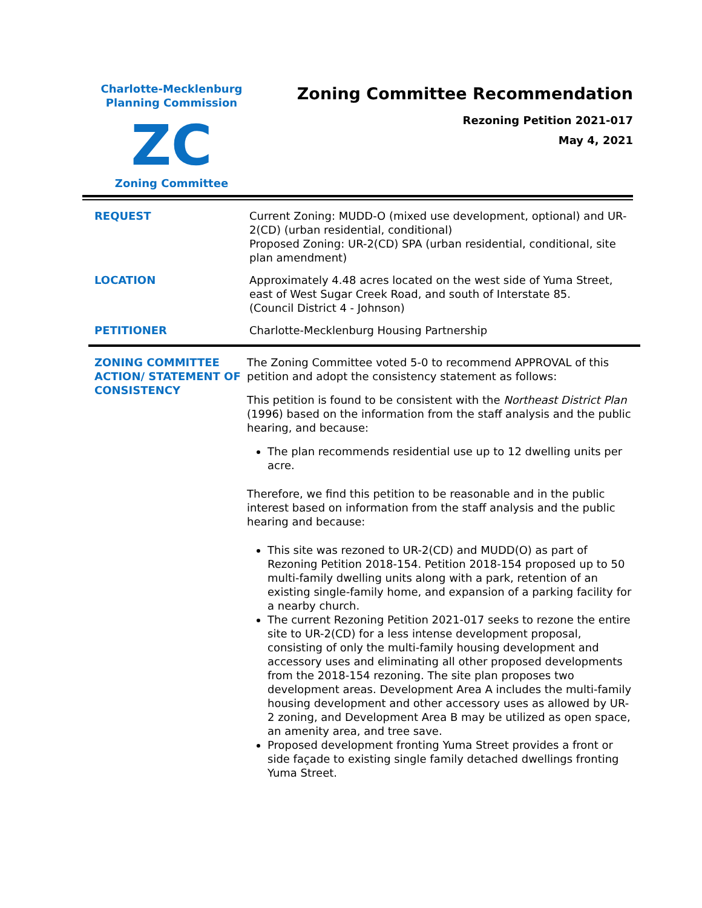Charlotte-Mecklenburg
Planning Commission
ZC
Zoning Committee
Zoning Committee Recommendation
Rezoning Petition 2021-017
May 4, 2021
REQUEST Current Zoning: MUDD-O (mixed use development, optional) and UR-2(CD) (urban residential, conditional)
Proposed Zoning: UR-2(CD) SPA (urban residential, conditional, site plan amendment)
LOCATION Approximately 4.48 acres located on the west side of Yuma Street, east of West Sugar Creek Road, and south of Interstate 85.
(Council District 4 - Johnson)
PETITIONER Charlotte-Mecklenburg Housing Partnership
ZONING COMMITTEE ACTION/ STATEMENT OF CONSISTENCY
The Zoning Committee voted 5-0 to recommend APPROVAL of this petition and adopt the consistency statement as follows:
This petition is found to be consistent with the Northeast District Plan (1996) based on the information from the staff analysis and the public hearing, and because:
The plan recommends residential use up to 12 dwelling units per acre.
Therefore, we find this petition to be reasonable and in the public interest based on information from the staff analysis and the public hearing and because:
This site was rezoned to UR-2(CD) and MUDD(O) as part of Rezoning Petition 2018-154. Petition 2018-154 proposed up to 50 multi-family dwelling units along with a park, retention of an existing single-family home, and expansion of a parking facility for a nearby church.
The current Rezoning Petition 2021-017 seeks to rezone the entire site to UR-2(CD) for a less intense development proposal, consisting of only the multi-family housing development and accessory uses and eliminating all other proposed developments from the 2018-154 rezoning. The site plan proposes two development areas. Development Area A includes the multi-family housing development and other accessory uses as allowed by UR-2 zoning, and Development Area B may be utilized as open space, an amenity area, and tree save.
Proposed development fronting Yuma Street provides a front or side façade to existing single family detached dwellings fronting Yuma Street.